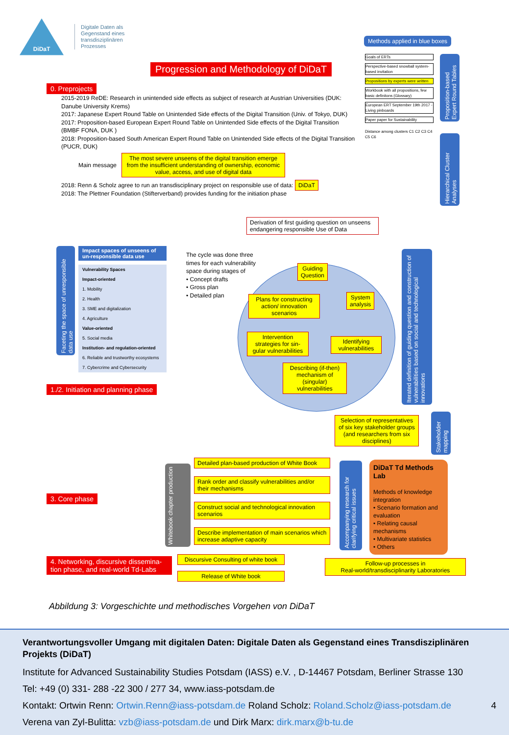DiDaT
Digitale Daten als
Gegenstand eines
transdisziplinären
Prozesses
Methods applied in blue boxes
Progression and Methodology of DiDaT
Goals of ERTs
Perspective-based snowball system-based invitation
Propositions by experts were written
Workbook with all propositions, few basic definitons (Glossary)
European ERT September 19th 2017 - Living pinboards
Paper paper for Sustainability
Distance among clusters C1 C2 C3 C4 C5 C6
Proposition-based Expert Round Tables
Hierarchical Cluster Analyses
0. Preprojects
2015-2019 ReDE: Research in unintended side effects as subject of research at Austrian Universities (DUK: Danube University Krems)
2017: Japanese Expert Round Table on Unintended Side effects of the Digital Transition (Univ. of Tokyo, DUK)
2017: Proposition-based European Expert Round Table on Unintended Side effects of the Digital Transition (BMBF FONA, DUK )
2018: Proposition-based South American Expert Round Table on Unintended Side effects of the Digital Transition (PUCR, DUK)
Main message The most severe unseens of the digital transition emerge from the insufficient understanding of ownership, economic value, access, and use of digital data
2018: Renn & Scholz agree to run an transdisciplinary project on responsible use of data: DiDaT
2018: The Plettner Foundation (Stifterverband) provides funding for the initiation phase
Derivation of first guiding question on unseens endangering responsible Use of Data
Impact spaces of unseens of un-responsible data use
Vulnerability Spaces
Impact-oriented
1. Mobility
2. Health
3. SME and digitalization
4. Agriculture
Value-oriented
5. Social media
Institution- and regulation-oriented
6. Reliable and trustworthy ecosystems
7. Cybercrime and Cybersecurity
Faceting the space of unresponsible data use
The cycle was done three times for each vulnerability space during stages of
• Concept drafts
• Gross plan
• Detailed plan
Guiding
Question
System
analysis
Plans for constructing action/ innovation scenarios
Intervention strategies for sin-gular vulnerabilities
Identifying vulnerabilities
Describing (if-then) mechanism of (singular) vulnerabilities
Iterated definition of guiding question and construction of vulnerabilities based on social and technological innovations
1./2. Initiation and planning phase
Selection of representatives of six key stakeholder groups (and researchers from six disciplines)
Stakeholder mapping
3. Core phase
Whitebook chapter production
Detailed plan-based production of White Book
Rank order and classify vulnerabilities and/or their mechanisms
Construct social and technological innovation scenarios
Describe implementation of main scenarios which increase adaptive capacity
Accompanying research for clarifying critical issues
DiDaT Td Methods Lab
Methods of knowledge integration
• Scenario formation and evaluation
• Relating causal mechanisms
• Multivariate statistics
• Others
4. Networking, discursive dissemina-tion phase, and real-world Td-Labs
Discursive Consulting of white book
Release of White book
Follow-up processes in
Real-world/transdisciplinarity Laboratories
Abbildung 3: Vorgeschichte und methodisches Vorgehen von DiDaT
Verantwortungsvoller Umgang mit digitalen Daten: Digitale Daten als Gegenstand eines Transdisziplinären Projekts (DiDaT)
Institute for Advanced Sustainability Studies Potsdam (IASS) e.V. , D-14467 Potsdam, Berliner Strasse 130
Tel: +49 (0) 331- 288 -22 300 / 277 34, www.iass-potsdam.de
Kontakt: Ortwin Renn: Ortwin.Renn@iass-potsdam.de Roland Scholz: Roland.Scholz@iass-potsdam.de 4
Verena van Zyl-Bulitta: vzb@iass-potsdam.de und Dirk Marx: dirk.marx@b-tu.de